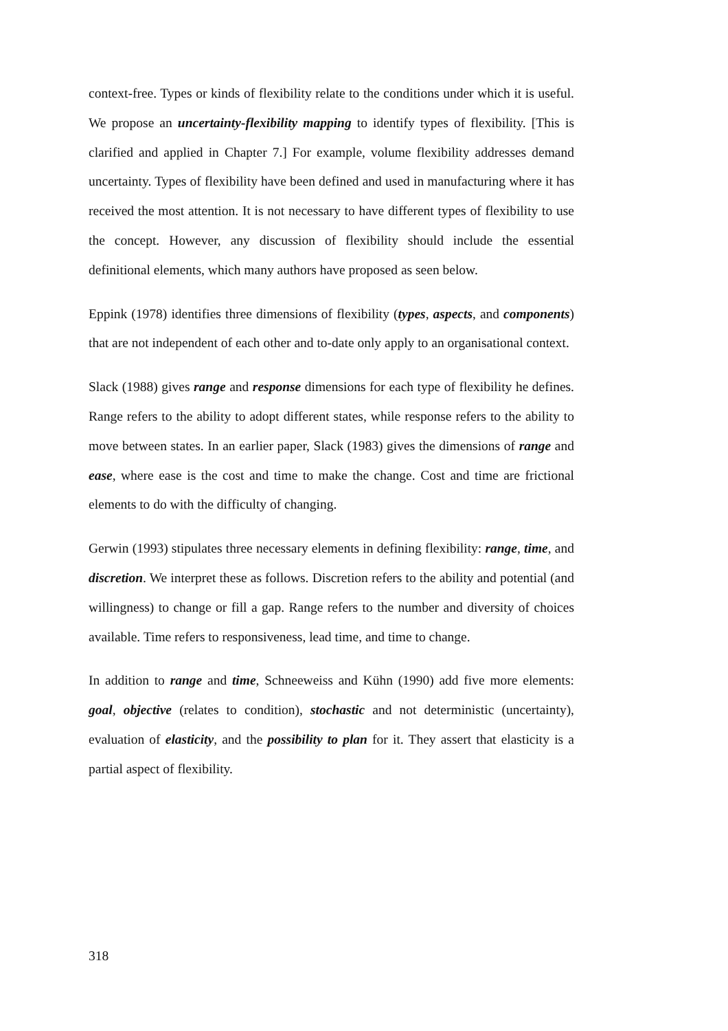context-free. Types or kinds of flexibility relate to the conditions under which it is useful. We propose an uncertainty-flexibility mapping to identify types of flexibility. [This is clarified and applied in Chapter 7.] For example, volume flexibility addresses demand uncertainty. Types of flexibility have been defined and used in manufacturing where it has received the most attention. It is not necessary to have different types of flexibility to use the concept. However, any discussion of flexibility should include the essential definitional elements, which many authors have proposed as seen below.
Eppink (1978) identifies three dimensions of flexibility (types, aspects, and components) that are not independent of each other and to-date only apply to an organisational context.
Slack (1988) gives range and response dimensions for each type of flexibility he defines. Range refers to the ability to adopt different states, while response refers to the ability to move between states. In an earlier paper, Slack (1983) gives the dimensions of range and ease, where ease is the cost and time to make the change. Cost and time are frictional elements to do with the difficulty of changing.
Gerwin (1993) stipulates three necessary elements in defining flexibility: range, time, and discretion. We interpret these as follows. Discretion refers to the ability and potential (and willingness) to change or fill a gap. Range refers to the number and diversity of choices available. Time refers to responsiveness, lead time, and time to change.
In addition to range and time, Schneeweiss and Kühn (1990) add five more elements: goal, objective (relates to condition), stochastic and not deterministic (uncertainty), evaluation of elasticity, and the possibility to plan for it. They assert that elasticity is a partial aspect of flexibility.
318